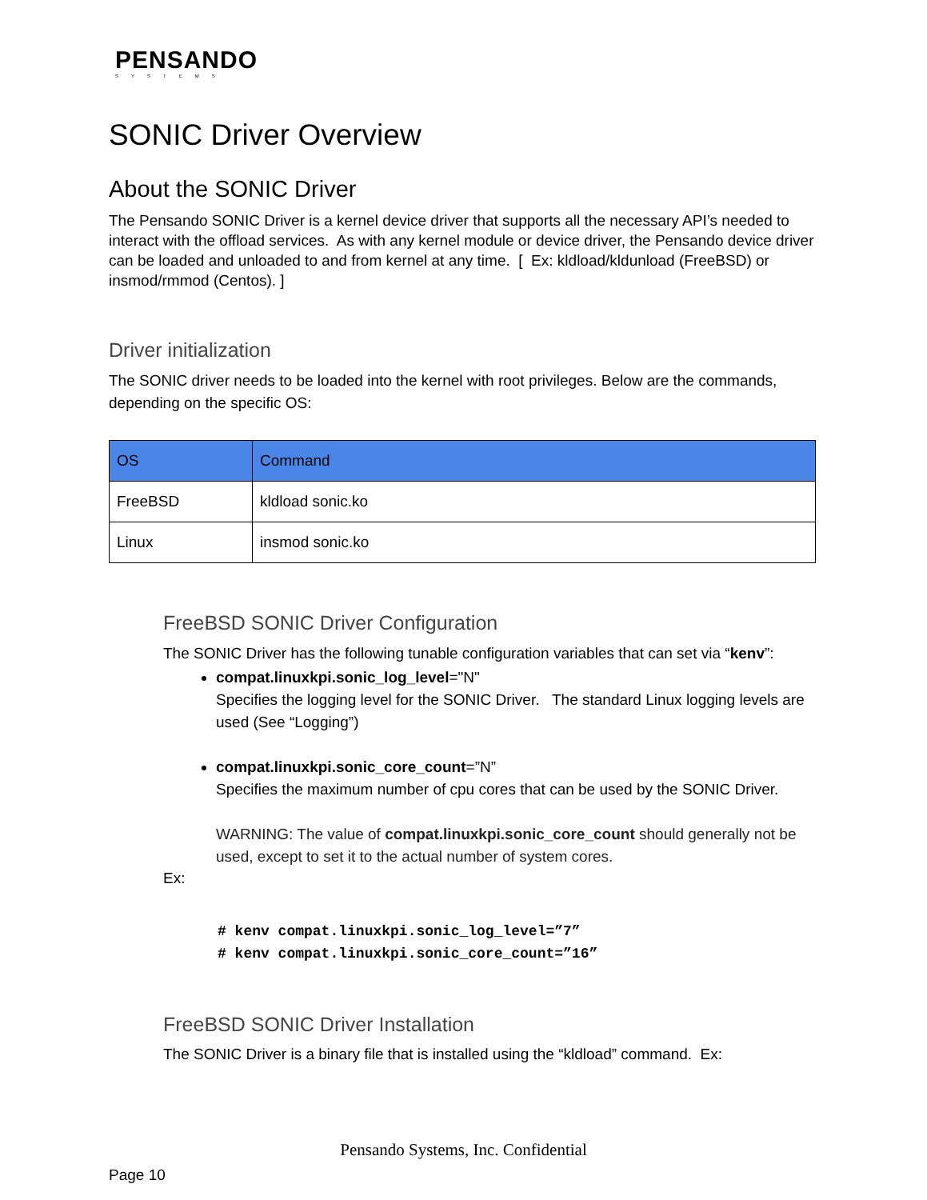PENSANDO
SYSTEMS
SONIC Driver Overview
About the SONIC Driver
The Pensando SONIC Driver is a kernel device driver that supports all the necessary API’s needed to interact with the offload services. As with any kernel module or device driver, the Pensando device driver can be loaded and unloaded to and from kernel at any time. [ Ex: kldload/kldunload (FreeBSD) or insmod/rmmod (Centos). ]
Driver initialization
The SONIC driver needs to be loaded into the kernel with root privileges. Below are the commands, depending on the specific OS:
| OS | Command |
| --- | --- |
| FreeBSD | kldload sonic.ko |
| Linux | insmod sonic.ko |
FreeBSD SONIC Driver Configuration
The SONIC Driver has the following tunable configuration variables that can set via “kenv”:
compat.linuxkpi.sonic_log_level="N"
Specifies the logging level for the SONIC Driver. The standard Linux logging levels are used (See “Logging”)
compat.linuxkpi.sonic_core_count=”N”
Specifies the maximum number of cpu cores that can be used by the SONIC Driver.
WARNING: The value of compat.linuxkpi.sonic_core_count should generally not be used, except to set it to the actual number of system cores.
Ex:
# kenv compat.linuxkpi.sonic_log_level=”7”
# kenv compat.linuxkpi.sonic_core_count=”16”
FreeBSD SONIC Driver Installation
The SONIC Driver is a binary file that is installed using the “kldload” command. Ex:
Pensando Systems, Inc. Confidential
Page 10